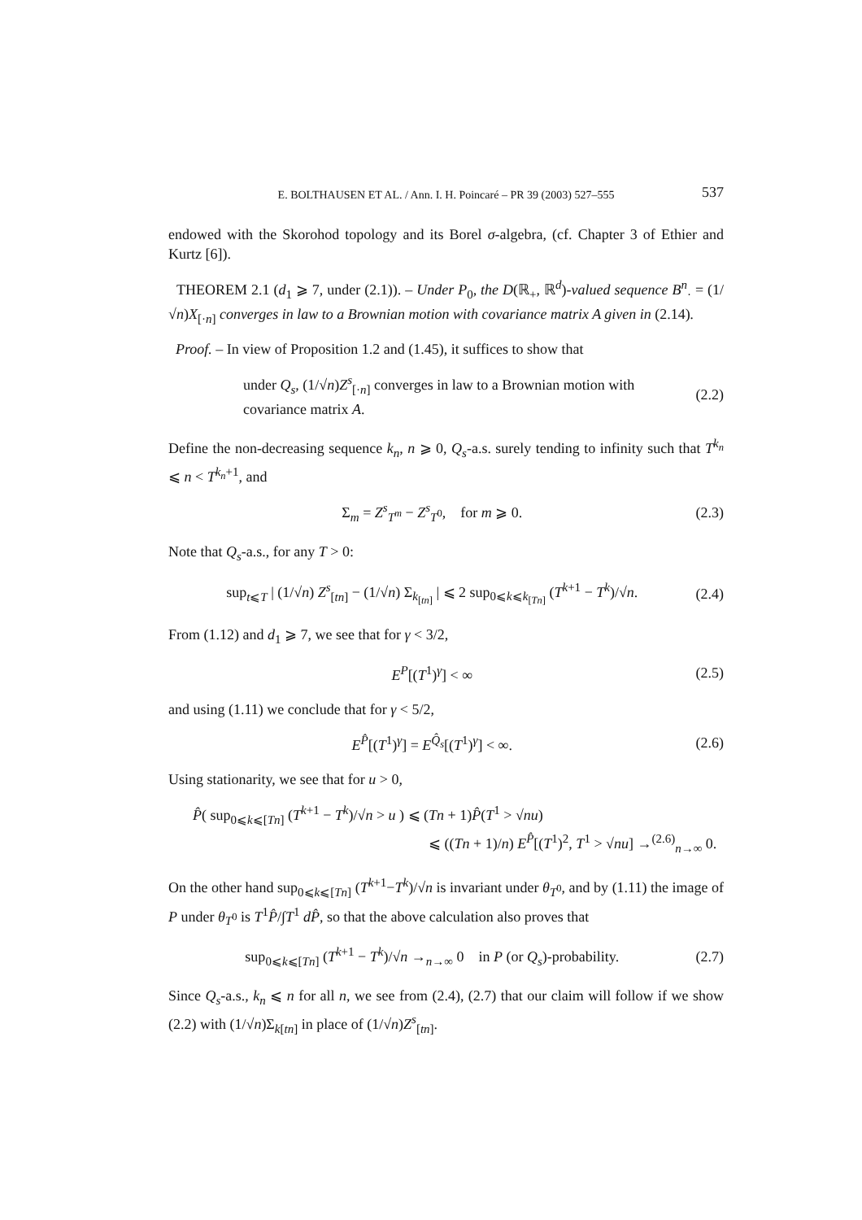E. BOLTHAUSEN ET AL. / Ann. I. H. Poincaré – PR 39 (2003) 527–555 537
endowed with the Skorohod topology and its Borel σ-algebra, (cf. Chapter 3 of Ethier and Kurtz [6]).
THEOREM 2.1 (d<sub>1</sub> ⩾ 7, under (2.1)). – Under P<sub>0</sub>, the D(ℝ<sub>+</sub>, ℝ<sup>d</sup>)-valued sequence B<sup>n</sup><sub>·</sub> = (1/√n)X<sub>[·n]</sub> converges in law to a Brownian motion with covariance matrix A given in (2.14).
Proof. – In view of Proposition 1.2 and (1.45), it suffices to show that
under Q<sub>s</sub>, (1/√n)Z<sup>s</sup><sub>[·n]</sub> converges in law to a Brownian motion with
covariance matrix A.
(2.2)
Define the non-decreasing sequence k<sub>n</sub>, n ⩾ 0, Q<sub>s</sub>-a.s. surely tending to infinity such that T<sup>k<sub>n</sub></sup> ⩽ n < T<sup>k<sub>n</sub>+1</sup>, and
Σ<sub>m</sub> = Z<sup>s</sup><sub>T<sup>m</sup></sub> − Z<sup>s</sup><sub>T<sup>0</sup></sub>, for m ⩾ 0.
(2.3)
Note that Q<sub>s</sub>-a.s., for any T > 0:
sup<sub>t⩽T</sub> | (1/√n) Z<sup>s</sup><sub>[tn]</sub> − (1/√n) Σ<sub>k<sub>[tn]</sub></sub> | ⩽ 2 sup<sub>0⩽k⩽k<sub>[Tn]</sub></sub> (T<sup>k+1</sup> − T<sup>k</sup>)/√n.
(2.4)
From (1.12) and d<sub>1</sub> ⩾ 7, we see that for γ < 3/2,
E<sup>P</sup>[(T<sup>1</sup>)<sup>γ</sup>] < ∞ (2.5)
and using (1.11) we conclude that for γ < 5/2,
E<sup>P̂</sup>[(T<sup>1</sup>)<sup>γ</sup>] = E<sup>Q̂<sub>s</sub></sup>[(T<sup>1</sup>)<sup>γ</sup>] < ∞. (2.6)
Using stationarity, we see that for u > 0,
P̂( sup<sub>0⩽k⩽[Tn]</sub> (T<sup>k+1</sup> − T<sup>k</sup>)/√n > u ) ⩽ (Tn + 1)P̂(T<sup>1</sup> > √nu)
⩽ ((Tn + 1)/n) E<sup>P̂</sup>[(T<sup>1</sup>)<sup>2</sup>, T<sup>1</sup> > √nu] →<sup>(2.6)</sup><sub>n→∞</sub> 0.
On the other hand sup<sub>0⩽k⩽[Tn]</sub> (T<sup>k+1</sup>−T<sup>k</sup>)/√n is invariant under θ<sub>T<sup>0</sup></sub>, and by (1.11) the image of P under θ<sub>T<sup>0</sup></sub> is T<sup>1</sup>P̂/∫T<sup>1</sup> dP̂, so that the above calculation also proves that
sup<sub>0⩽k⩽[Tn]</sub> (T<sup>k+1</sup> − T<sup>k</sup>)/√n →<sub>n→∞</sub> 0 in P (or Q<sub>s</sub>)-probability.
(2.7)
Since Q<sub>s</sub>-a.s., k<sub>n</sub> ⩽ n for all n, we see from (2.4), (2.7) that our claim will follow if we show (2.2) with (1/√n)Σ<sub>k[tn]</sub> in place of (1/√n)Z<sup>s</sup><sub>[tn]</sub>.